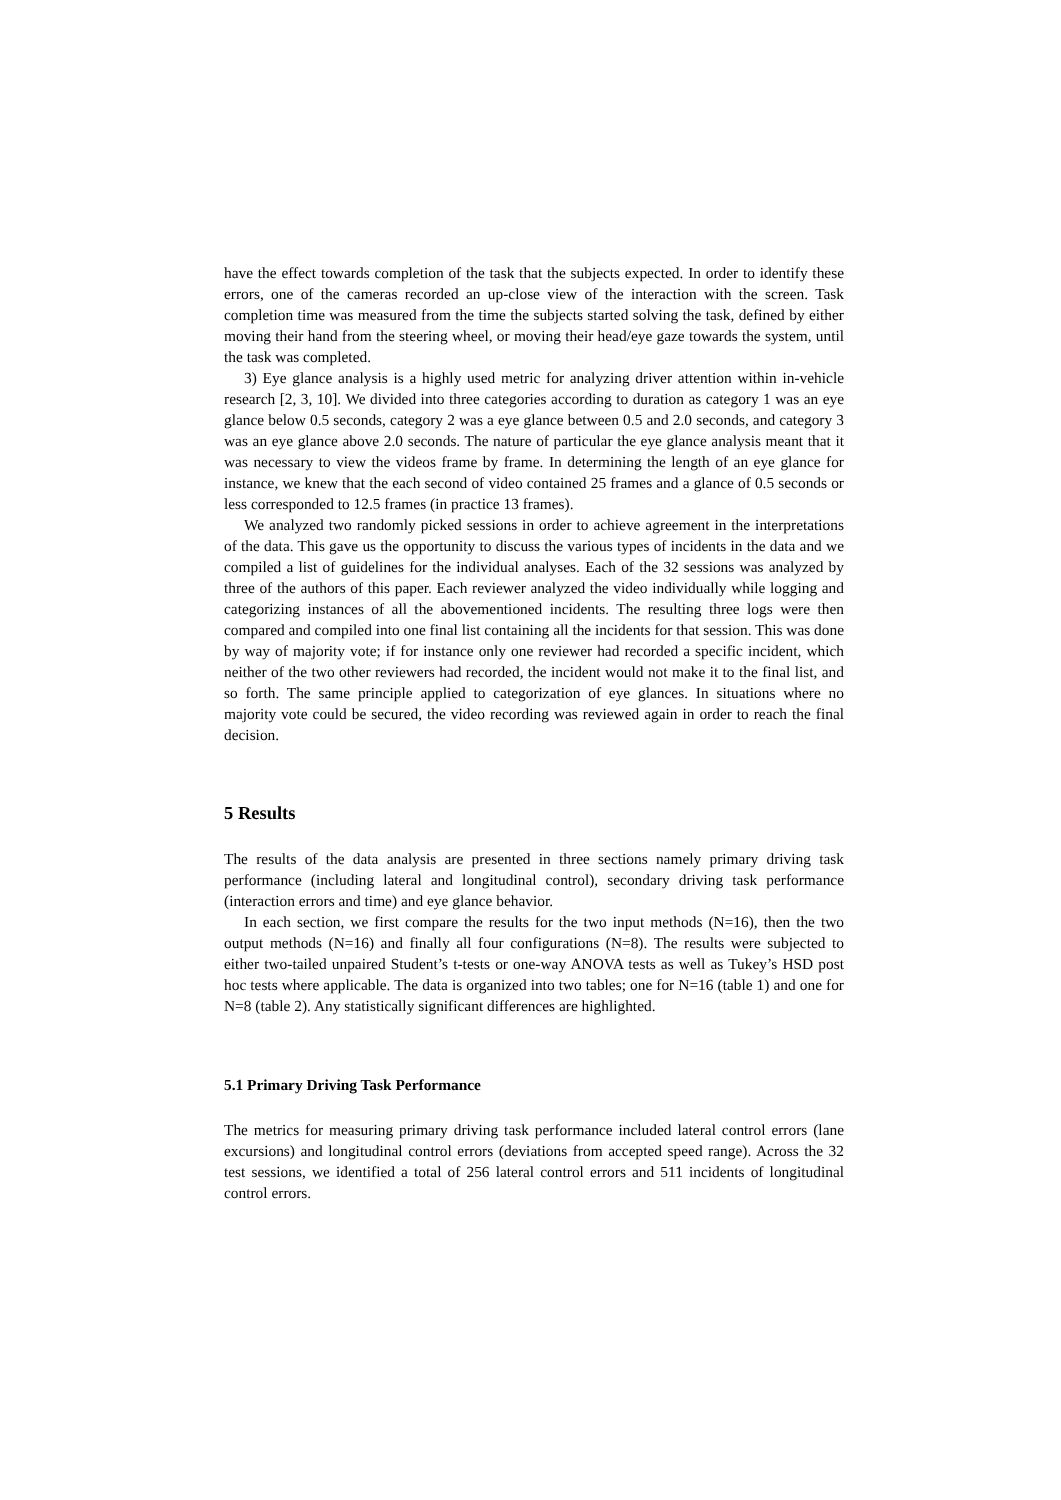have the effect towards completion of the task that the subjects expected. In order to identify these errors, one of the cameras recorded an up-close view of the interaction with the screen. Task completion time was measured from the time the subjects started solving the task, defined by either moving their hand from the steering wheel, or moving their head/eye gaze towards the system, until the task was completed.
3) Eye glance analysis is a highly used metric for analyzing driver attention within in-vehicle research [2, 3, 10]. We divided into three categories according to duration as category 1 was an eye glance below 0.5 seconds, category 2 was a eye glance between 0.5 and 2.0 seconds, and category 3 was an eye glance above 2.0 seconds. The nature of particular the eye glance analysis meant that it was necessary to view the videos frame by frame. In determining the length of an eye glance for instance, we knew that the each second of video contained 25 frames and a glance of 0.5 seconds or less corresponded to 12.5 frames (in practice 13 frames).
We analyzed two randomly picked sessions in order to achieve agreement in the interpretations of the data. This gave us the opportunity to discuss the various types of incidents in the data and we compiled a list of guidelines for the individual analyses. Each of the 32 sessions was analyzed by three of the authors of this paper. Each reviewer analyzed the video individually while logging and categorizing instances of all the abovementioned incidents. The resulting three logs were then compared and compiled into one final list containing all the incidents for that session. This was done by way of majority vote; if for instance only one reviewer had recorded a specific incident, which neither of the two other reviewers had recorded, the incident would not make it to the final list, and so forth. The same principle applied to categorization of eye glances. In situations where no majority vote could be secured, the video recording was reviewed again in order to reach the final decision.
5 Results
The results of the data analysis are presented in three sections namely primary driving task performance (including lateral and longitudinal control), secondary driving task performance (interaction errors and time) and eye glance behavior.
In each section, we first compare the results for the two input methods (N=16), then the two output methods (N=16) and finally all four configurations (N=8). The results were subjected to either two-tailed unpaired Student’s t-tests or one-way ANOVA tests as well as Tukey’s HSD post hoc tests where applicable. The data is organized into two tables; one for N=16 (table 1) and one for N=8 (table 2). Any statistically significant differences are highlighted.
5.1 Primary Driving Task Performance
The metrics for measuring primary driving task performance included lateral control errors (lane excursions) and longitudinal control errors (deviations from accepted speed range). Across the 32 test sessions, we identified a total of 256 lateral control errors and 511 incidents of longitudinal control errors.